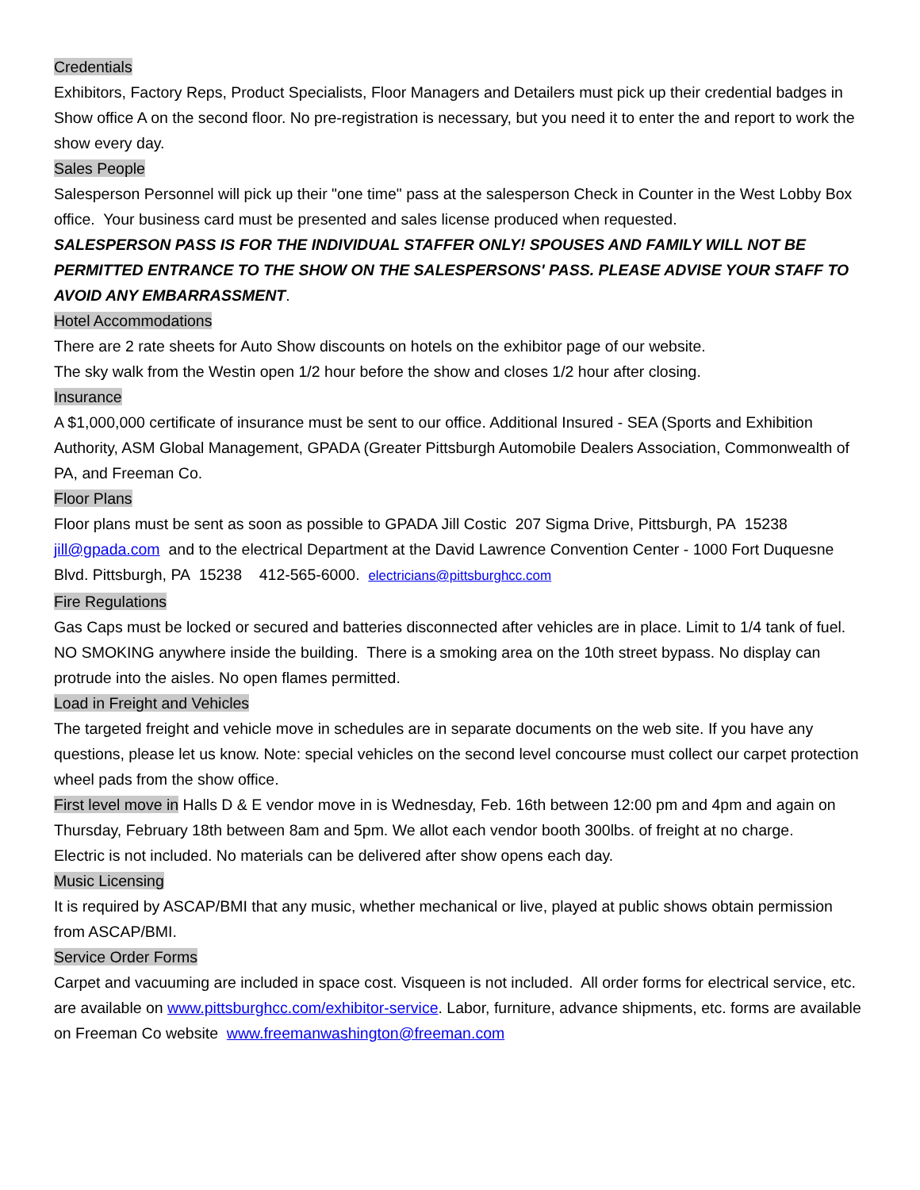Credentials
Exhibitors, Factory Reps, Product Specialists, Floor Managers and Detailers must pick up their credential badges in Show office A on the second floor. No pre-registration is necessary, but you need it to enter the and report to work the show every day.
Sales People
Salesperson Personnel will pick up their "one time" pass at the salesperson Check in Counter in the West Lobby Box office. Your business card must be presented and sales license produced when requested.
SALESPERSON PASS IS FOR THE INDIVIDUAL STAFFER ONLY! SPOUSES AND FAMILY WILL NOT BE PERMITTED ENTRANCE TO THE SHOW ON THE SALESPERSONS' PASS. PLEASE ADVISE YOUR STAFF TO AVOID ANY EMBARRASSMENT.
Hotel Accommodations
There are 2 rate sheets for Auto Show discounts on hotels on the exhibitor page of our website.
The sky walk from the Westin open 1/2 hour before the show and closes 1/2 hour after closing.
Insurance
A $1,000,000 certificate of insurance must be sent to our office. Additional Insured - SEA (Sports and Exhibition Authority, ASM Global Management, GPADA (Greater Pittsburgh Automobile Dealers Association, Commonwealth of PA, and Freeman Co.
Floor Plans
Floor plans must be sent as soon as possible to GPADA Jill Costic 207 Sigma Drive, Pittsburgh, PA 15238 jill@gpada.com and to the electrical Department at the David Lawrence Convention Center - 1000 Fort Duquesne Blvd. Pittsburgh, PA 15238 412-565-6000. electricians@pittsburghcc.com
Fire Regulations
Gas Caps must be locked or secured and batteries disconnected after vehicles are in place. Limit to 1/4 tank of fuel. NO SMOKING anywhere inside the building. There is a smoking area on the 10th street bypass. No display can protrude into the aisles. No open flames permitted.
Load in Freight and Vehicles
The targeted freight and vehicle move in schedules are in separate documents on the web site. If you have any questions, please let us know. Note: special vehicles on the second level concourse must collect our carpet protection wheel pads from the show office.
First level move in Halls D & E vendor move in is Wednesday, Feb. 16th between 12:00 pm and 4pm and again on Thursday, February 18th between 8am and 5pm. We allot each vendor booth 300lbs. of freight at no charge.
Electric is not included. No materials can be delivered after show opens each day.
Music Licensing
It is required by ASCAP/BMI that any music, whether mechanical or live, played at public shows obtain permission from ASCAP/BMI.
Service Order Forms
Carpet and vacuuming are included in space cost. Visqueen is not included. All order forms for electrical service, etc. are available on www.pittsburghcc.com/exhibitor-service. Labor, furniture, advance shipments, etc. forms are available on Freeman Co website www.freemanwashington@freeman.com